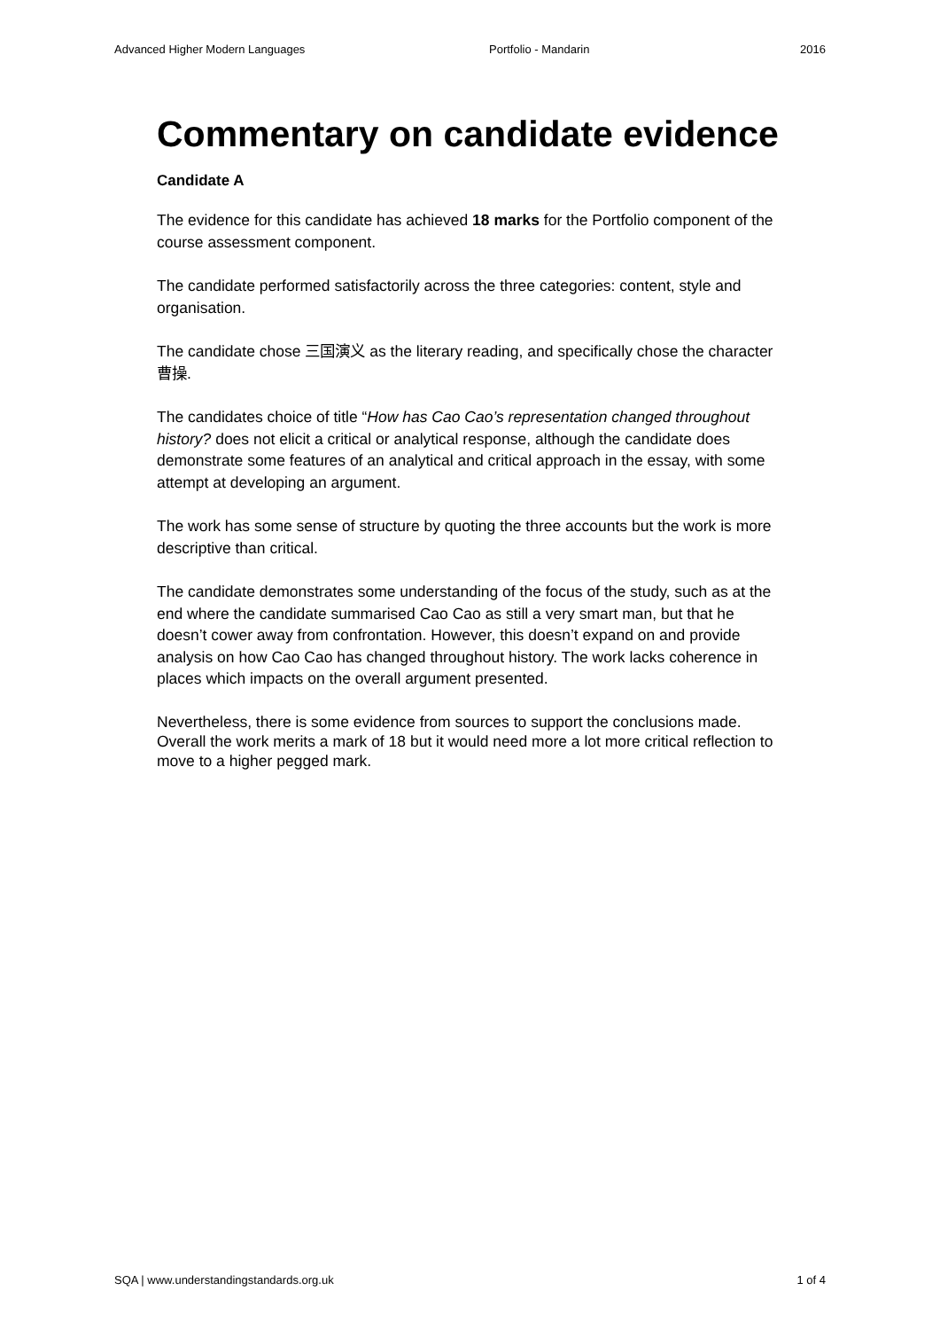Advanced Higher Modern Languages Portfolio - Mandarin 2016
Commentary on candidate evidence
Candidate A
The evidence for this candidate has achieved 18 marks for the Portfolio component of the course assessment component.
The candidate performed satisfactorily across the three categories: content, style and organisation.
The candidate chose 三国演义 as the literary reading, and specifically chose the character 曹操.
The candidates choice of title “How has Cao Cao’s representation changed throughout history? does not elicit a critical or analytical response, although the candidate does demonstrate some features of an analytical and critical approach in the essay, with some attempt at developing an argument.
The work has some sense of structure by quoting the three accounts but the work is more descriptive than critical.
The candidate demonstrates some understanding of the focus of the study, such as at the end where the candidate summarised Cao Cao as still a very smart man, but that he doesn’t cower away from confrontation. However, this doesn’t expand on and provide analysis on how Cao Cao has changed throughout history. The work lacks coherence in places which impacts on the overall argument presented.
Nevertheless, there is some evidence from sources to support the conclusions made. Overall the work merits a mark of 18 but it would need more a lot more critical reflection to move to a higher pegged mark.
SQA | www.understandingstandards.org.uk 1 of 4